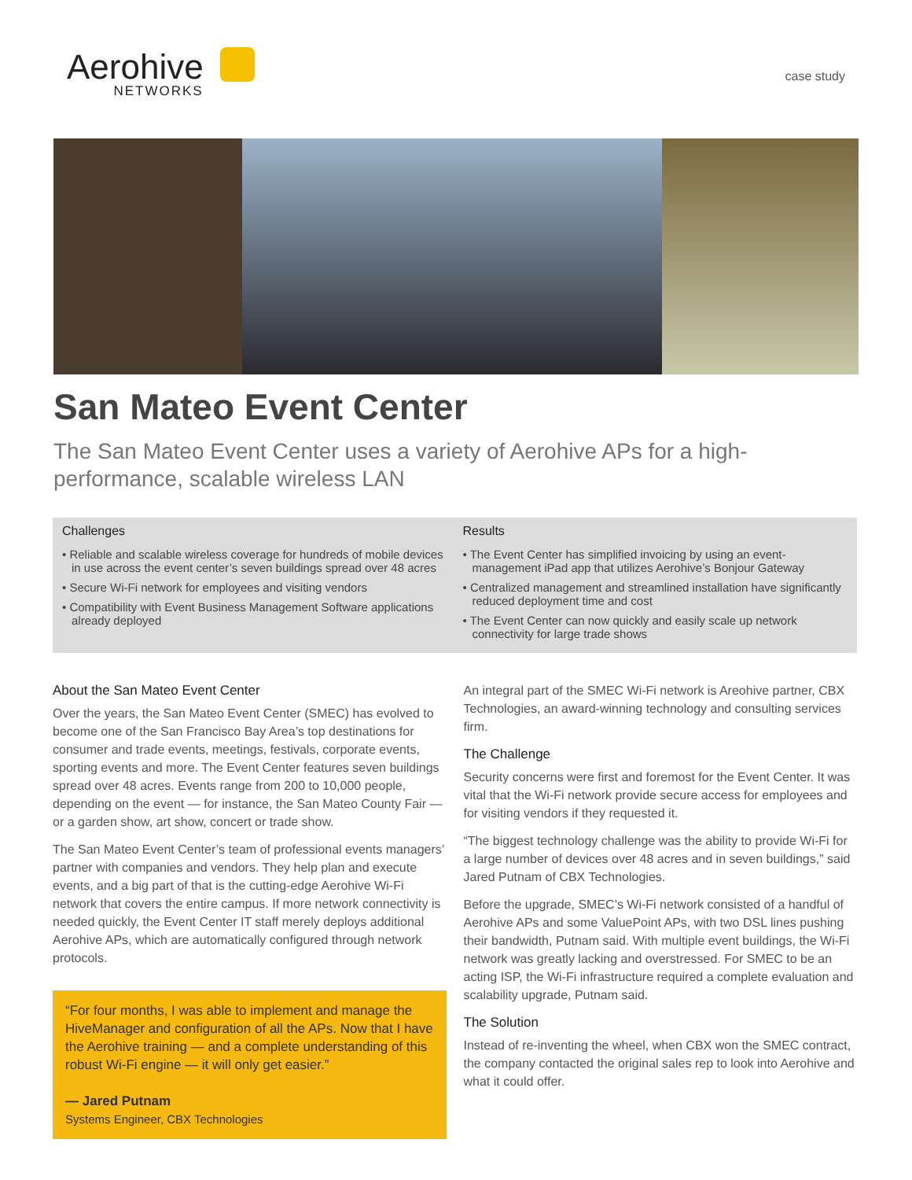Aerohive
NETWORKS
case study
San Mateo Event Center
The San Mateo Event Center uses a variety of Aerohive APs for a high-performance, scalable wireless LAN
Challenges
• Reliable and scalable wireless coverage for hundreds of mobile devices in use across the event center’s seven buildings spread over 48 acres
• Secure Wi-Fi network for employees and visiting vendors
• Compatibility with Event Business Management Software applications already deployed
Results
• The Event Center has simplified invoicing by using an event-management iPad app that utilizes Aerohive’s Bonjour Gateway
• Centralized management and streamlined installation have significantly reduced deployment time and cost
• The Event Center can now quickly and easily scale up network connectivity for large trade shows
About the San Mateo Event Center
Over the years, the San Mateo Event Center (SMEC) has evolved to become one of the San Francisco Bay Area’s top destinations for consumer and trade events, meetings, festivals, corporate events, sporting events and more. The Event Center features seven buildings spread over 48 acres. Events range from 200 to 10,000 people, depending on the event — for instance, the San Mateo County Fair — or a garden show, art show, concert or trade show.
The San Mateo Event Center’s team of professional events managers’ partner with companies and vendors. They help plan and execute events, and a big part of that is the cutting-edge Aerohive Wi-Fi network that covers the entire campus. If more network connectivity is needed quickly, the Event Center IT staff merely deploys additional Aerohive APs, which are automatically configured through network protocols.
“For four months, I was able to implement and manage the HiveManager and configuration of all the APs. Now that I have the Aerohive training — and a complete understanding of this robust Wi-Fi engine — it will only get easier.”
— Jared Putnam
Systems Engineer, CBX Technologies
An integral part of the SMEC Wi-Fi network is Areohive partner, CBX Technologies, an award-winning technology and consulting services firm.
The Challenge
Security concerns were first and foremost for the Event Center. It was vital that the Wi-Fi network provide secure access for employees and for visiting vendors if they requested it.
“The biggest technology challenge was the ability to provide Wi-Fi for a large number of devices over 48 acres and in seven buildings,” said Jared Putnam of CBX Technologies.
Before the upgrade, SMEC’s Wi-Fi network consisted of a handful of Aerohive APs and some ValuePoint APs, with two DSL lines pushing their bandwidth, Putnam said. With multiple event buildings, the Wi-Fi network was greatly lacking and overstressed. For SMEC to be an acting ISP, the Wi-Fi infrastructure required a complete evaluation and scalability upgrade, Putnam said.
The Solution
Instead of re-inventing the wheel, when CBX won the SMEC contract, the company contacted the original sales rep to look into Aerohive and what it could offer.